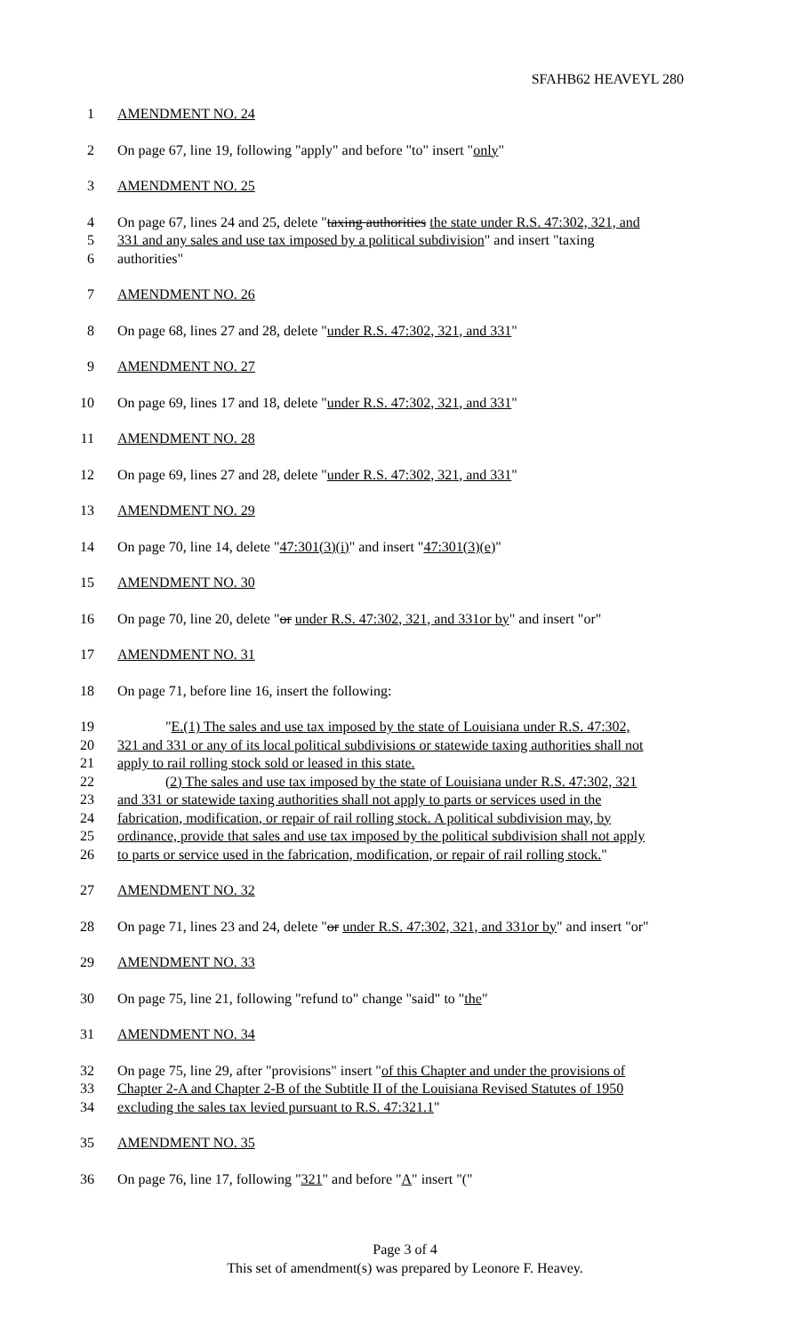SFAHB62 HEAVEYL 280
1 AMENDMENT NO. 24
2 On page 67, line 19, following "apply" and before "to" insert "only"
3 AMENDMENT NO. 25
4 On page 67, lines 24 and 25, delete "taxing authorities the state under R.S. 47:302, 321, and
5 331 and any sales and use tax imposed by a political subdivision" and insert "taxing
6 authorities"
7 AMENDMENT NO. 26
8 On page 68, lines 27 and 28, delete "under R.S. 47:302, 321, and 331"
9 AMENDMENT NO. 27
10 On page 69, lines 17 and 18, delete "under R.S. 47:302, 321, and 331"
11 AMENDMENT NO. 28
12 On page 69, lines 27 and 28, delete "under R.S. 47:302, 321, and 331"
13 AMENDMENT NO. 29
14 On page 70, line 14, delete "47:301(3)(i)" and insert "47:301(3)(e)"
15 AMENDMENT NO. 30
16 On page 70, line 20, delete "or under R.S. 47:302, 321, and 331or by" and insert "or"
17 AMENDMENT NO. 31
18 On page 71, before line 16, insert the following:
19 "E.(1) The sales and use tax imposed by the state of Louisiana under R.S. 47:302,
20 321 and 331 or any of its local political subdivisions or statewide taxing authorities shall not
21 apply to rail rolling stock sold or leased in this state.
22 (2) The sales and use tax imposed by the state of Louisiana under R.S. 47:302, 321
23 and 331 or statewide taxing authorities shall not apply to parts or services used in the
24 fabrication, modification, or repair of rail rolling stock. A political subdivision may, by
25 ordinance, provide that sales and use tax imposed by the political subdivision shall not apply
26 to parts or service used in the fabrication, modification, or repair of rail rolling stock."
27 AMENDMENT NO. 32
28 On page 71, lines 23 and 24, delete "or under R.S. 47:302, 321, and 331or by" and insert "or"
29 AMENDMENT NO. 33
30 On page 75, line 21, following "refund to" change "said" to "the"
31 AMENDMENT NO. 34
32 On page 75, line 29, after "provisions" insert "of this Chapter and under the provisions of
33 Chapter 2-A and Chapter 2-B of the Subtitle II of the Louisiana Revised Statutes of 1950
34 excluding the sales tax levied pursuant to R.S. 47:321.1"
35 AMENDMENT NO. 35
36 On page 76, line 17, following "321" and before "A" insert "("
Page 3 of 4
This set of amendment(s) was prepared by Leonore F. Heavey.